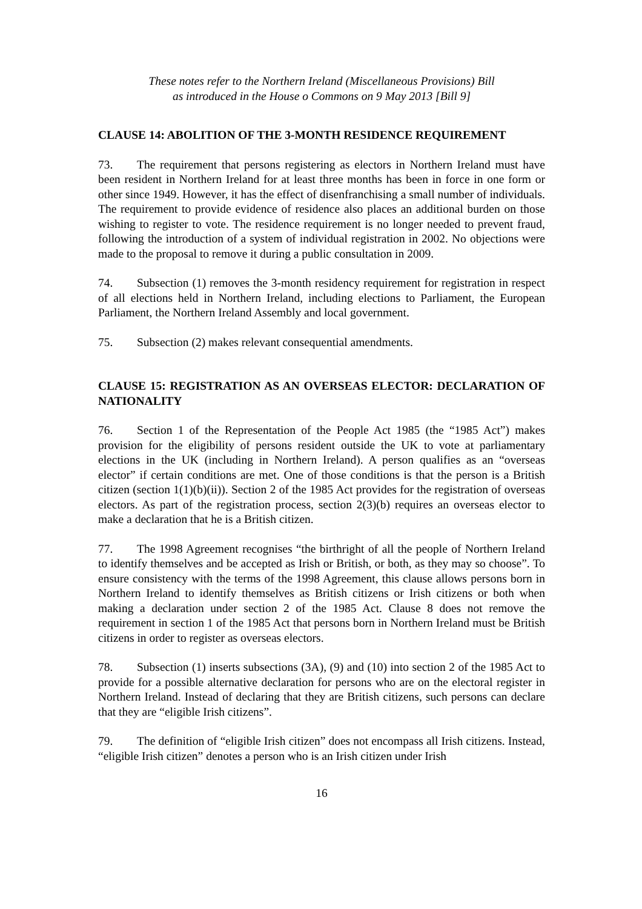These notes refer to the Northern Ireland (Miscellaneous Provisions) Bill
as introduced in the House o Commons on 9 May 2013 [Bill 9]
CLAUSE 14: ABOLITION OF THE 3-MONTH RESIDENCE REQUIREMENT
73. The requirement that persons registering as electors in Northern Ireland must have been resident in Northern Ireland for at least three months has been in force in one form or other since 1949. However, it has the effect of disenfranchising a small number of individuals. The requirement to provide evidence of residence also places an additional burden on those wishing to register to vote. The residence requirement is no longer needed to prevent fraud, following the introduction of a system of individual registration in 2002. No objections were made to the proposal to remove it during a public consultation in 2009.
74. Subsection (1) removes the 3-month residency requirement for registration in respect of all elections held in Northern Ireland, including elections to Parliament, the European Parliament, the Northern Ireland Assembly and local government.
75. Subsection (2) makes relevant consequential amendments.
CLAUSE 15: REGISTRATION AS AN OVERSEAS ELECTOR: DECLARATION OF NATIONALITY
76. Section 1 of the Representation of the People Act 1985 (the “1985 Act”) makes provision for the eligibility of persons resident outside the UK to vote at parliamentary elections in the UK (including in Northern Ireland). A person qualifies as an “overseas elector” if certain conditions are met. One of those conditions is that the person is a British citizen (section 1(1)(b)(ii)). Section 2 of the 1985 Act provides for the registration of overseas electors. As part of the registration process, section 2(3)(b) requires an overseas elector to make a declaration that he is a British citizen.
77. The 1998 Agreement recognises “the birthright of all the people of Northern Ireland to identify themselves and be accepted as Irish or British, or both, as they may so choose”. To ensure consistency with the terms of the 1998 Agreement, this clause allows persons born in Northern Ireland to identify themselves as British citizens or Irish citizens or both when making a declaration under section 2 of the 1985 Act. Clause 8 does not remove the requirement in section 1 of the 1985 Act that persons born in Northern Ireland must be British citizens in order to register as overseas electors.
78. Subsection (1) inserts subsections (3A), (9) and (10) into section 2 of the 1985 Act to provide for a possible alternative declaration for persons who are on the electoral register in Northern Ireland. Instead of declaring that they are British citizens, such persons can declare that they are “eligible Irish citizens”.
79. The definition of “eligible Irish citizen” does not encompass all Irish citizens. Instead, “eligible Irish citizen” denotes a person who is an Irish citizen under Irish
16